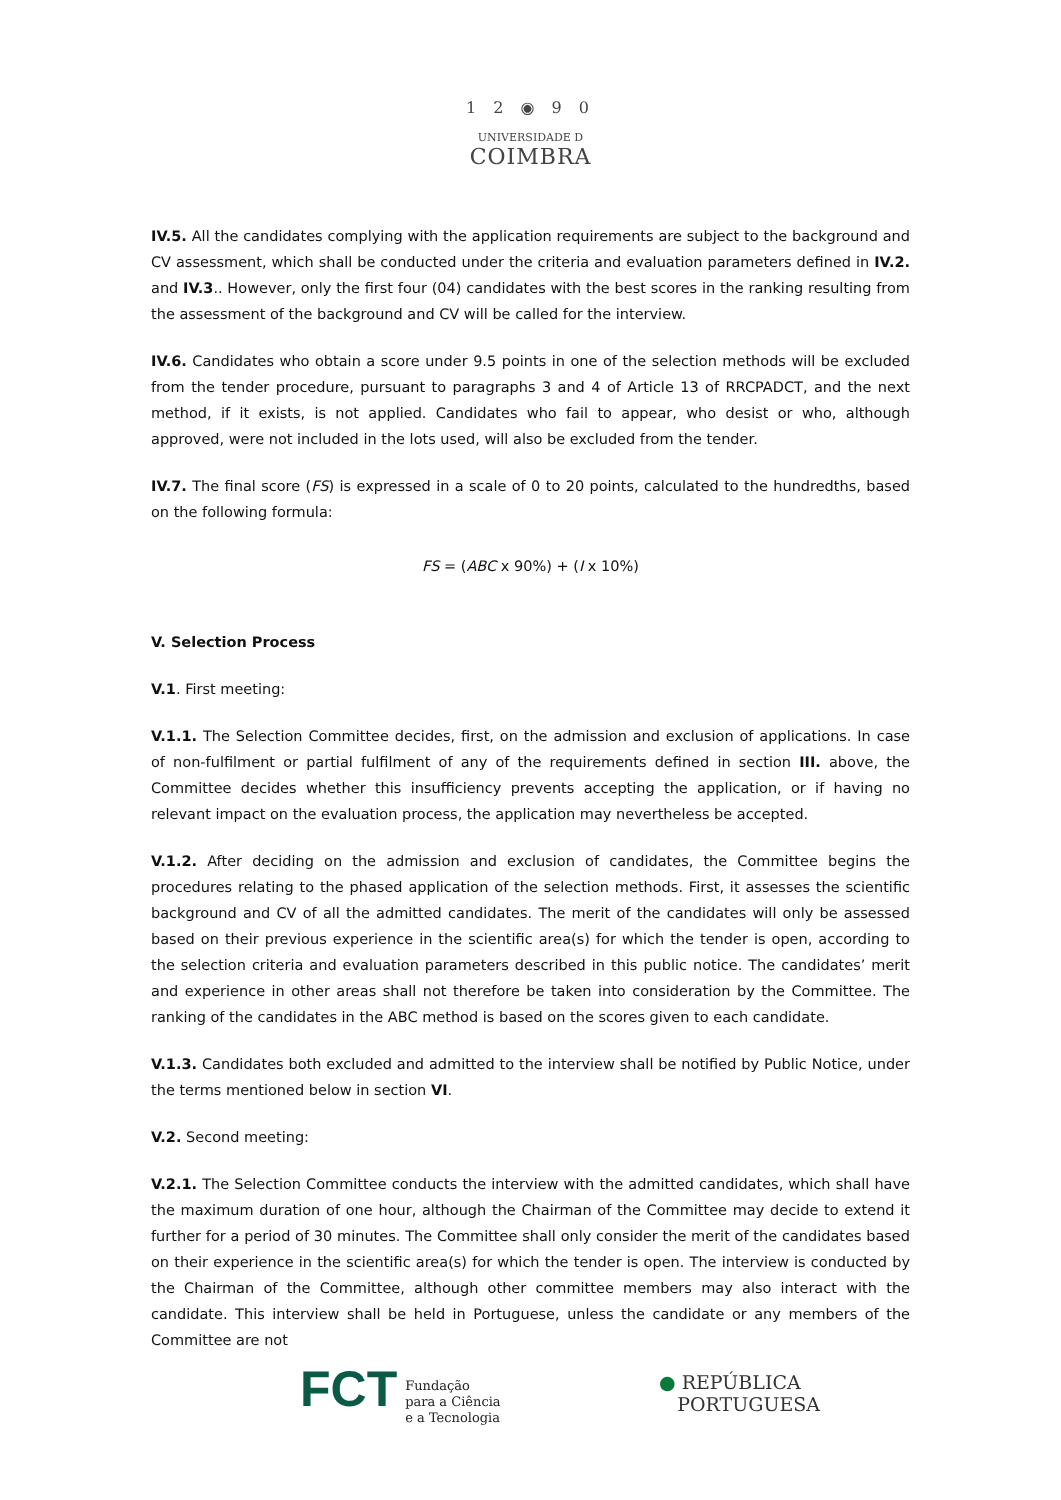1 2 ◉ 9 0
UNIVERSIDADE D
COIMBRA
IV.5. All the candidates complying with the application requirements are subject to the background and CV assessment, which shall be conducted under the criteria and evaluation parameters defined in IV.2. and IV.3.. However, only the first four (04) candidates with the best scores in the ranking resulting from the assessment of the background and CV will be called for the interview.
IV.6. Candidates who obtain a score under 9.5 points in one of the selection methods will be excluded from the tender procedure, pursuant to paragraphs 3 and 4 of Article 13 of RRCPADCT, and the next method, if it exists, is not applied. Candidates who fail to appear, who desist or who, although approved, were not included in the lots used, will also be excluded from the tender.
IV.7. The final score (FS) is expressed in a scale of 0 to 20 points, calculated to the hundredths, based on the following formula:
FS = (ABC x 90%) + (I x 10%)
V. Selection Process
V.1. First meeting:
V.1.1. The Selection Committee decides, first, on the admission and exclusion of applications. In case of non-fulfilment or partial fulfilment of any of the requirements defined in section III. above, the Committee decides whether this insufficiency prevents accepting the application, or if having no relevant impact on the evaluation process, the application may nevertheless be accepted.
V.1.2. After deciding on the admission and exclusion of candidates, the Committee begins the procedures relating to the phased application of the selection methods. First, it assesses the scientific background and CV of all the admitted candidates. The merit of the candidates will only be assessed based on their previous experience in the scientific area(s) for which the tender is open, according to the selection criteria and evaluation parameters described in this public notice. The candidates’ merit and experience in other areas shall not therefore be taken into consideration by the Committee. The ranking of the candidates in the ABC method is based on the scores given to each candidate.
V.1.3. Candidates both excluded and admitted to the interview shall be notified by Public Notice, under the terms mentioned below in section VI.
V.2. Second meeting:
V.2.1. The Selection Committee conducts the interview with the admitted candidates, which shall have the maximum duration of one hour, although the Chairman of the Committee may decide to extend it further for a period of 30 minutes. The Committee shall only consider the merit of the candidates based on their experience in the scientific area(s) for which the tender is open. The interview is conducted by the Chairman of the Committee, although other committee members may also interact with the candidate. This interview shall be held in Portuguese, unless the candidate or any members of the Committee are not
FCT Fundação
para a Ciência
e a Tecnologia
● REPÚBLICA
PORTUGUESA